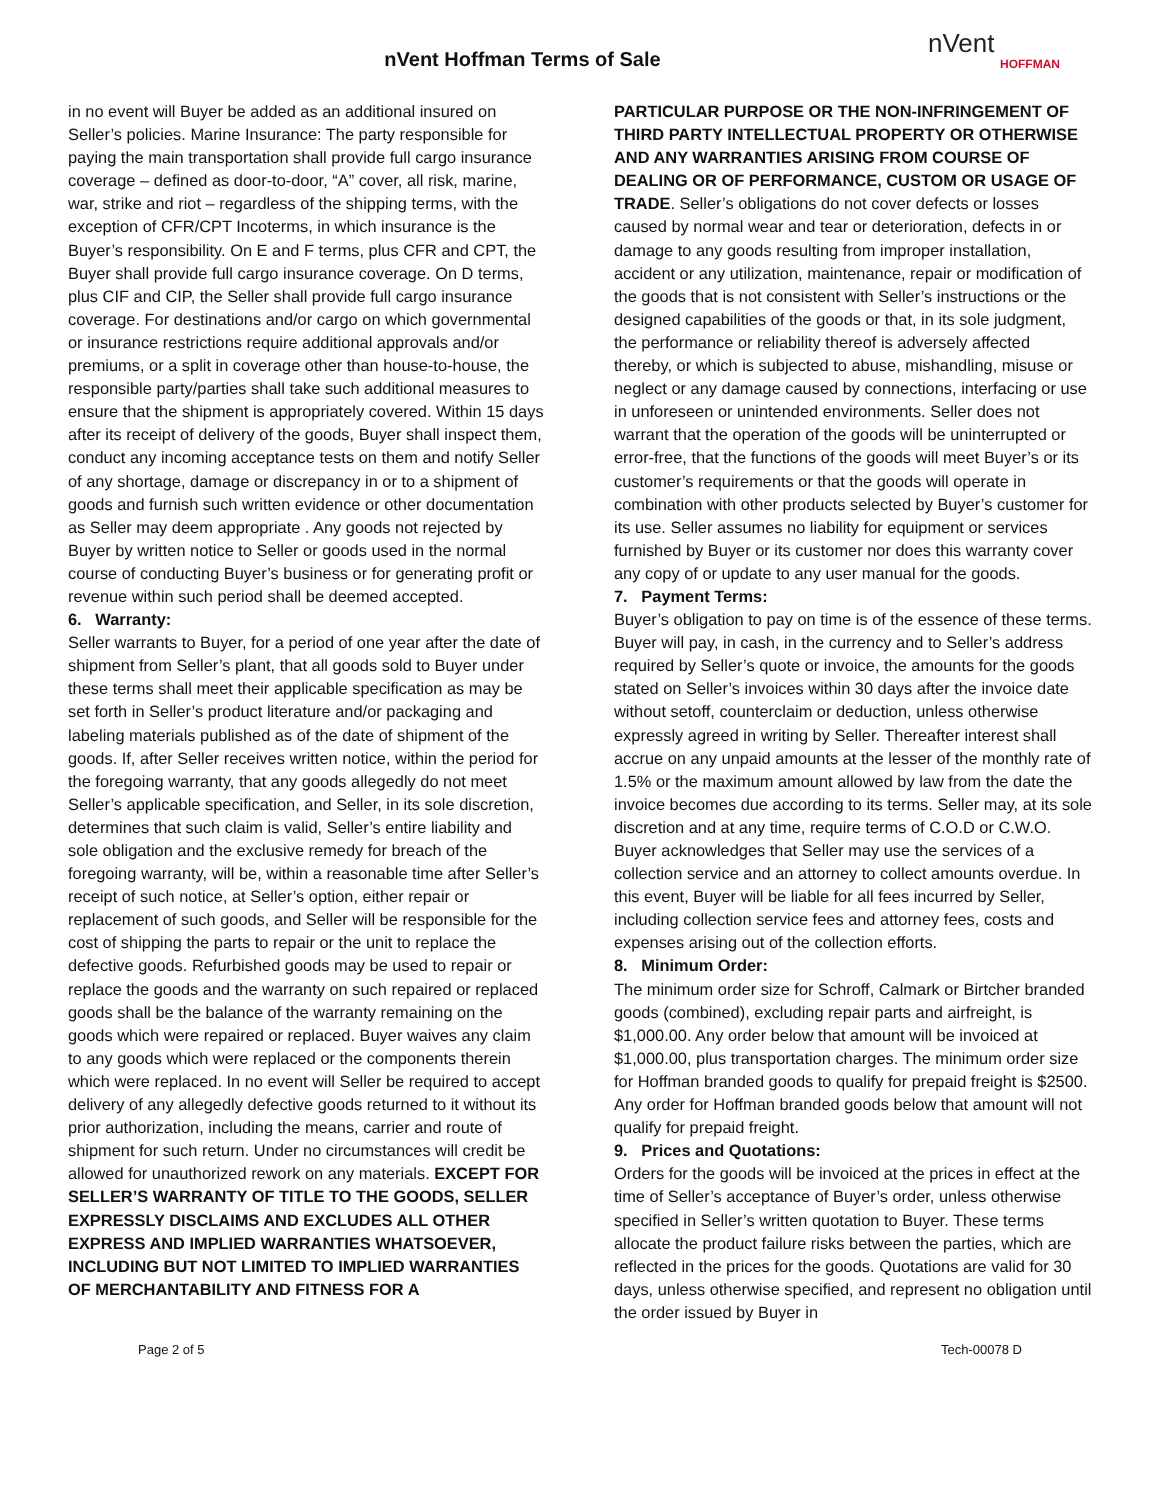nVent Hoffman Terms of Sale
nVent
HOFFMAN
in no event will Buyer be added as an additional insured on Seller’s policies. Marine Insurance: The party responsible for paying the main transportation shall provide full cargo insurance coverage – defined as door-to-door, “A” cover, all risk, marine, war, strike and riot – regardless of the shipping terms, with the exception of CFR/CPT Incoterms, in which insurance is the Buyer’s responsibility. On E and F terms, plus CFR and CPT, the Buyer shall provide full cargo insurance coverage. On D terms, plus CIF and CIP, the Seller shall provide full cargo insurance coverage. For destinations and/or cargo on which governmental or insurance restrictions require additional approvals and/or premiums, or a split in coverage other than house-to-house, the responsible party/parties shall take such additional measures to ensure that the shipment is appropriately covered. Within 15 days after its receipt of delivery of the goods, Buyer shall inspect them, conduct any incoming acceptance tests on them and notify Seller of any shortage, damage or discrepancy in or to a shipment of goods and furnish such written evidence or other documentation as Seller may deem appropriate . Any goods not rejected by Buyer by written notice to Seller or goods used in the normal course of conducting Buyer’s business or for generating profit or revenue within such period shall be deemed accepted.
6. Warranty:
Seller warrants to Buyer, for a period of one year after the date of shipment from Seller’s plant, that all goods sold to Buyer under these terms shall meet their applicable specification as may be set forth in Seller’s product literature and/or packaging and labeling materials published as of the date of shipment of the goods. If, after Seller receives written notice, within the period for the foregoing warranty, that any goods allegedly do not meet Seller’s applicable specification, and Seller, in its sole discretion, determines that such claim is valid, Seller’s entire liability and sole obligation and the exclusive remedy for breach of the foregoing warranty, will be, within a reasonable time after Seller’s receipt of such notice, at Seller’s option, either repair or replacement of such goods, and Seller will be responsible for the cost of shipping the parts to repair or the unit to replace the defective goods. Refurbished goods may be used to repair or replace the goods and the warranty on such repaired or replaced goods shall be the balance of the warranty remaining on the goods which were repaired or replaced. Buyer waives any claim to any goods which were replaced or the components therein which were replaced. In no event will Seller be required to accept delivery of any allegedly defective goods returned to it without its prior authorization, including the means, carrier and route of shipment for such return. Under no circumstances will credit be allowed for unauthorized rework on any materials. EXCEPT FOR SELLER’S WARRANTY OF TITLE TO THE GOODS, SELLER EXPRESSLY DISCLAIMS AND EXCLUDES ALL OTHER EXPRESS AND IMPLIED WARRANTIES WHATSOEVER, INCLUDING BUT NOT LIMITED TO IMPLIED WARRANTIES OF MERCHANTABILITY AND FITNESS FOR A
PARTICULAR PURPOSE OR THE NON-INFRINGEMENT OF THIRD PARTY INTELLECTUAL PROPERTY OR OTHERWISE AND ANY WARRANTIES ARISING FROM COURSE OF DEALING OR OF PERFORMANCE, CUSTOM OR USAGE OF TRADE. Seller’s obligations do not cover defects or losses caused by normal wear and tear or deterioration, defects in or damage to any goods resulting from improper installation, accident or any utilization, maintenance, repair or modification of the goods that is not consistent with Seller’s instructions or the designed capabilities of the goods or that, in its sole judgment, the performance or reliability thereof is adversely affected thereby, or which is subjected to abuse, mishandling, misuse or neglect or any damage caused by connections, interfacing or use in unforeseen or unintended environments. Seller does not warrant that the operation of the goods will be uninterrupted or error-free, that the functions of the goods will meet Buyer’s or its customer’s requirements or that the goods will operate in combination with other products selected by Buyer’s customer for its use. Seller assumes no liability for equipment or services furnished by Buyer or its customer nor does this warranty cover any copy of or update to any user manual for the goods.
7. Payment Terms:
Buyer’s obligation to pay on time is of the essence of these terms. Buyer will pay, in cash, in the currency and to Seller’s address required by Seller’s quote or invoice, the amounts for the goods stated on Seller’s invoices within 30 days after the invoice date without setoff, counterclaim or deduction, unless otherwise expressly agreed in writing by Seller. Thereafter interest shall accrue on any unpaid amounts at the lesser of the monthly rate of 1.5% or the maximum amount allowed by law from the date the invoice becomes due according to its terms. Seller may, at its sole discretion and at any time, require terms of C.O.D or C.W.O. Buyer acknowledges that Seller may use the services of a collection service and an attorney to collect amounts overdue. In this event, Buyer will be liable for all fees incurred by Seller, including collection service fees and attorney fees, costs and expenses arising out of the collection efforts.
8. Minimum Order:
The minimum order size for Schroff, Calmark or Birtcher branded goods (combined), excluding repair parts and airfreight, is $1,000.00. Any order below that amount will be invoiced at $1,000.00, plus transportation charges. The minimum order size for Hoffman branded goods to qualify for prepaid freight is $2500. Any order for Hoffman branded goods below that amount will not qualify for prepaid freight.
9. Prices and Quotations:
Orders for the goods will be invoiced at the prices in effect at the time of Seller’s acceptance of Buyer’s order, unless otherwise specified in Seller’s written quotation to Buyer. These terms allocate the product failure risks between the parties, which are reflected in the prices for the goods. Quotations are valid for 30 days, unless otherwise specified, and represent no obligation until the order issued by Buyer in
Page 2 of 5 Tech-00078 D